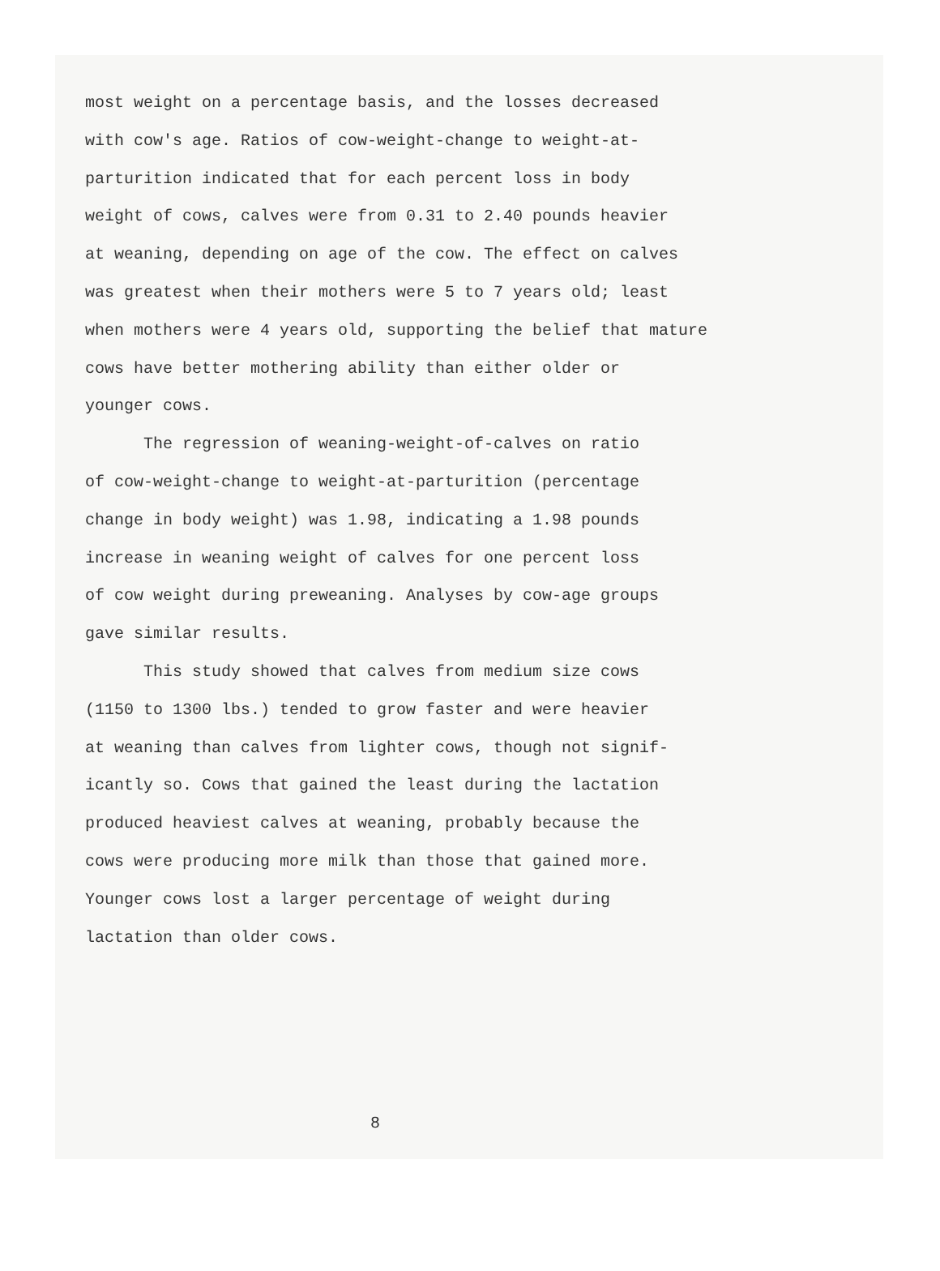most weight on a percentage basis, and the losses decreased
with cow's age. Ratios of cow-weight-change to weight-at-
parturition indicated that for each percent loss in body
weight of cows, calves were from 0.31 to 2.40 pounds heavier
at weaning, depending on age of the cow. The effect on calves
was greatest when their mothers were 5 to 7 years old; least
when mothers were 4 years old, supporting the belief that mature
cows have better mothering ability than either older or
younger cows.
The regression of weaning-weight-of-calves on ratio
of cow-weight-change to weight-at-parturition (percentage
change in body weight) was 1.98, indicating a 1.98 pounds
increase in weaning weight of calves for one percent loss
of cow weight during preweaning. Analyses by cow-age groups
gave similar results.
This study showed that calves from medium size cows
(1150 to 1300 lbs.) tended to grow faster and were heavier
at weaning than calves from lighter cows, though not signif-
icantly so. Cows that gained the least during the lactation
produced heaviest calves at weaning, probably because the
cows were producing more milk than those that gained more.
Younger cows lost a larger percentage of weight during
lactation than older cows.
8